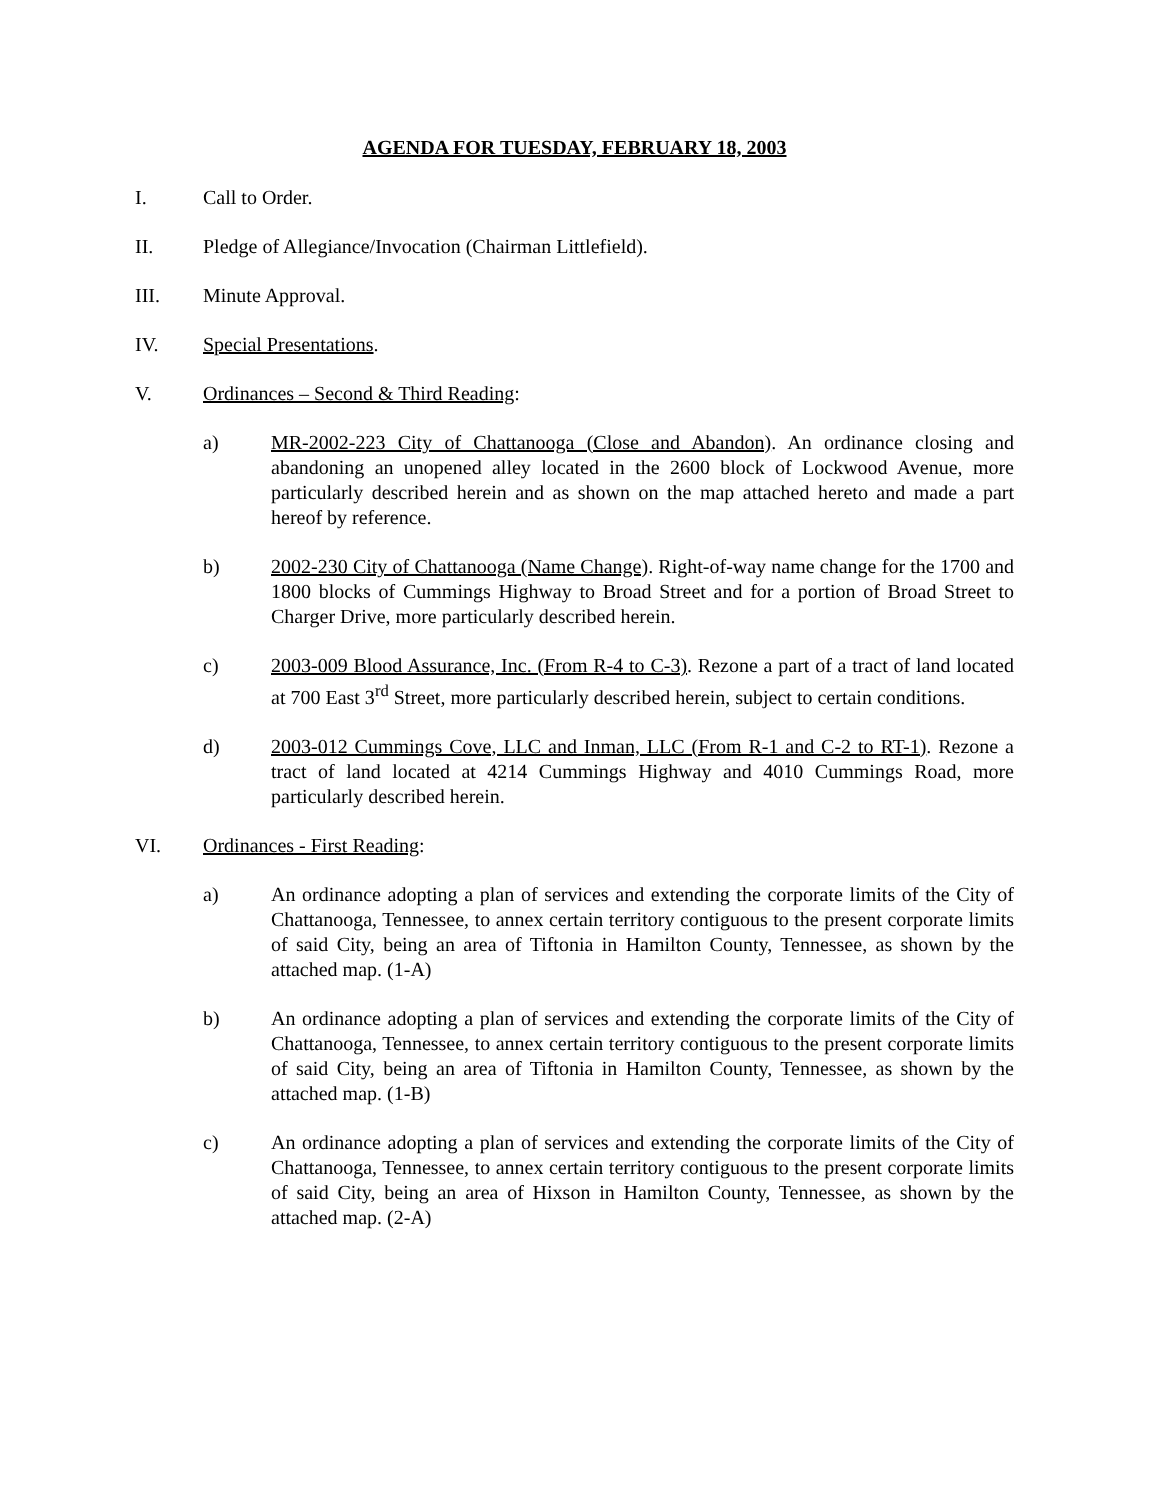AGENDA FOR TUESDAY, FEBRUARY 18, 2003
I. Call to Order.
II. Pledge of Allegiance/Invocation (Chairman Littlefield).
III. Minute Approval.
IV. Special Presentations.
V. Ordinances – Second & Third Reading:
a) MR-2002-223 City of Chattanooga (Close and Abandon). An ordinance closing and abandoning an unopened alley located in the 2600 block of Lockwood Avenue, more particularly described herein and as shown on the map attached hereto and made a part hereof by reference.
b) 2002-230 City of Chattanooga (Name Change). Right-of-way name change for the 1700 and 1800 blocks of Cummings Highway to Broad Street and for a portion of Broad Street to Charger Drive, more particularly described herein.
c) 2003-009 Blood Assurance, Inc. (From R-4 to C-3). Rezone a part of a tract of land located at 700 East 3<sup>rd</sup> Street, more particularly described herein, subject to certain conditions.
d) 2003-012 Cummings Cove, LLC and Inman, LLC (From R-1 and C-2 to RT-1). Rezone a tract of land located at 4214 Cummings Highway and 4010 Cummings Road, more particularly described herein.
VI. Ordinances - First Reading:
a) An ordinance adopting a plan of services and extending the corporate limits of the City of Chattanooga, Tennessee, to annex certain territory contiguous to the present corporate limits of said City, being an area of Tiftonia in Hamilton County, Tennessee, as shown by the attached map. (1-A)
b) An ordinance adopting a plan of services and extending the corporate limits of the City of Chattanooga, Tennessee, to annex certain territory contiguous to the present corporate limits of said City, being an area of Tiftonia in Hamilton County, Tennessee, as shown by the attached map. (1-B)
c) An ordinance adopting a plan of services and extending the corporate limits of the City of Chattanooga, Tennessee, to annex certain territory contiguous to the present corporate limits of said City, being an area of Hixson in Hamilton County, Tennessee, as shown by the attached map. (2-A)